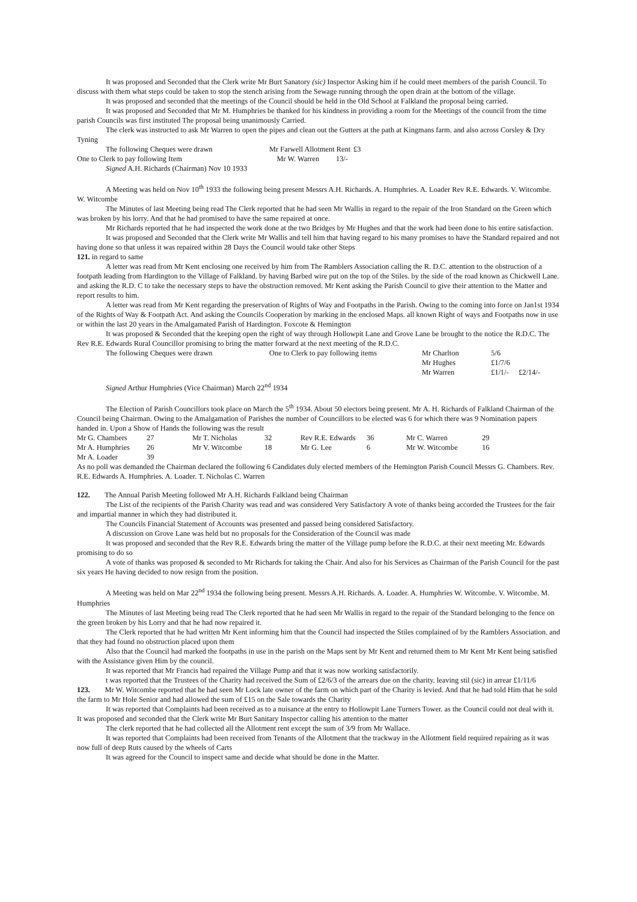It was proposed and Seconded that the Clerk write Mr Burt Sanatory (sic) Inspector Asking him if he could meet members of the parish Council. To discuss with them what steps could be taken to stop the stench arising from the Sewage running through the open drain at the bottom of the village.
It was proposed and seconded that the meetings of the Council should be held in the Old School at Falkland the proposal being carried.
It was proposed and Seconded that Mr M. Humphries be thanked for his kindness in providing a room for the Meetings of the council from the time parish Councils was first instituted The proposal being unanimously Carried.
The clerk was instructed to ask Mr Warren to open the pipes and clean out the Gutters at the path at Kingmans farm. and also across Corsley & Dry Tyning
| The following Cheques were drawn | Mr Farwell Allotment Rent | £3 |
| One to Clerk to pay following Item | Mr W. Warren 13/- | |
Signed A.H. Richards (Chairman) Nov 10 1933
A Meeting was held on Nov 10<sup>th</sup> 1933 the following being present Messrs A.H. Richards. A. Humphries. A. Loader Rev R.E. Edwards. V. Witcombe. W. Witcombe
The Minutes of last Meeting being read The Clerk reported that he had seen Mr Wallis in regard to the repair of the Iron Standard on the Green which was broken by his lorry. And that he had promised to have the same repaired at once.
Mr Richards reported that he had inspected the work done at the two Bridges by Mr Hughes and that the work had been done to his entire satisfaction.
It was proposed and Seconded that the Clerk write Mr Wallis and tell him that having regard to his many promises to have the Standard repaired and not having done so that unless it was repaired within 28 Days the Council would take other Steps
121. in regard to same
A letter was read from Mr Kent enclosing one received by him from The Ramblers Association calling the R. D.C. attention to the obstruction of a footpath leading from Hardington to the Village of Falkland. by having Barbed wire put on the top of the Stiles. by the side of the road known as Chickwell Lane. and asking the R.D. C to take the necessary steps to have the obstruction removed. Mr Kent asking the Parish Council to give their attention to the Matter and report results to him.
A letter was read from Mr Kent regarding the preservation of Rights of Way and Footpaths in the Parish. Owing to the coming into force on Jan1st 1934 of the Rights of Way & Footpath Act. And asking the Councils Cooperation by marking in the enclosed Maps. all known Right of ways and Footpaths now in use or within the last 20 years in the Amalgamated Parish of Hardington. Foxcote & Hemington
It was proposed & Seconded that the keeping open the right of way through Hollowpit Lane and Grove Lane be brought to the notice the R.D.C. The Rev R.E. Edwards Rural Councillor promising to bring the matter forward at the next meeting of the R.D.C.
| The following Cheques were drawn | One to Clerk to pay following items | Mr Charlton | 5/6 | |
| | | Mr Hughes | £1/7/6 | |
| | | Mr Warren | £1/1/- | £2/14/- |
Signed Arthur Humphries (Vice Chairman) March 22<sup>nd</sup> 1934
The Election of Parish Councillors took place on March the 5<sup>th</sup> 1934. About 50 electors being present. Mr A. H. Richards of Falkland Chairman of the Council being Chairman. Owing to the Amalgamation of Parishes the number of Councillors to be elected was 6 for which there was 9 Nomination papers handed in. Upon a Show of Hands the following was the result
| Mr G. Chambers | 27 | Mr T. Nicholas | 32 | Rev R.E. Edwards | 36 | Mr C. Warren | 29 |
| Mr A. Humphries | 26 | Mr V. Witcombe | 18 | Mr G. Lee | 6 | Mr W. Witcombe | 16 |
| Mr A. Loader | 39 | | | | | | |
As no poll was demanded the Chairman declared the following 6 Candidates duly elected members of the Hemington Parish Council Messrs G. Chambers. Rev. R.E. Edwards A. Humphries. A. Loader. T. Nicholas C. Warren
122. The Annual Parish Meeting followed Mr A.H. Richards Falkland being Chairman
The List of the recipients of the Parish Charity was read and was considered Very Satisfactory A vote of thanks being accorded the Trustees for the fair and impartial manner in which they had distributed it.
The Councils Financial Statement of Accounts was presented and passed being considered Satisfactory.
A discussion on Grove Lane was held but no proposals for the Consideration of the Council was made
It was proposed and seconded that the Rev R.E. Edwards bring the matter of the Village pump before the R.D.C. at their next meeting Mr. Edwards promising to do so
A vote of thanks was proposed & seconded to Mr Richards for taking the Chair. And also for his Services as Chairman of the Parish Council for the past six years He having decided to now resign from the position.
A Meeting was held on Mar 22<sup>nd</sup> 1934 the following being present. Messrs A.H. Richards. A. Loader. A. Humphries W. Witcombe. V. Witcombe. M. Humphries
The Minutes of last Meeting being read The Clerk reported that he had seen Mr Wallis in regard to the repair of the Standard belonging to the fence on the green broken by his Lorry and that he had now repaired it.
The Clerk reported that he had written Mr Kent informing him that the Council had inspected the Stiles complained of by the Ramblers Association. and that they had found no obstruction placed upon them
Also that the Council had marked the footpaths in use in the parish on the Maps sent by Mr Kent and returned them to Mr Kent Mr Kent being satisfied with the Assistance given Him by the council.
It was reported that Mr Francis had repaired the Village Pump and that it was now working satisfactorily.
t was reported that the Trustees of the Charity had received the Sum of £2/6/3 of the arrears due on the charity. leaving stil (sic) in arrear £1/11/6
123. Mr W. Witcombe reported that he had seen Mr Lock late owner of the farm on which part of the Charity is levied. And that he had told Him that he sold the farm to Mr Hole Senior and had allowed the sum of £15 on the Sale towards the Charity
It was reported that Complaints had been received as to a nuisance at the entry to Hollowpit Lane Turners Tower. as the Council could not deal with it. It was proposed and seconded that the Clerk write Mr Burt Sanitary Inspector calling his attention to the matter
The clerk reported that he had collected all the Allotment rent except the sum of 3/9 from Mr Wallace.
It was reported that Complaints had been received from Tenants of the Allotment that the trackway in the Allotment field required repairing as it was now full of deep Ruts caused by the wheels of Carts
It was agreed for the Council to inspect same and decide what should be done in the Matter.